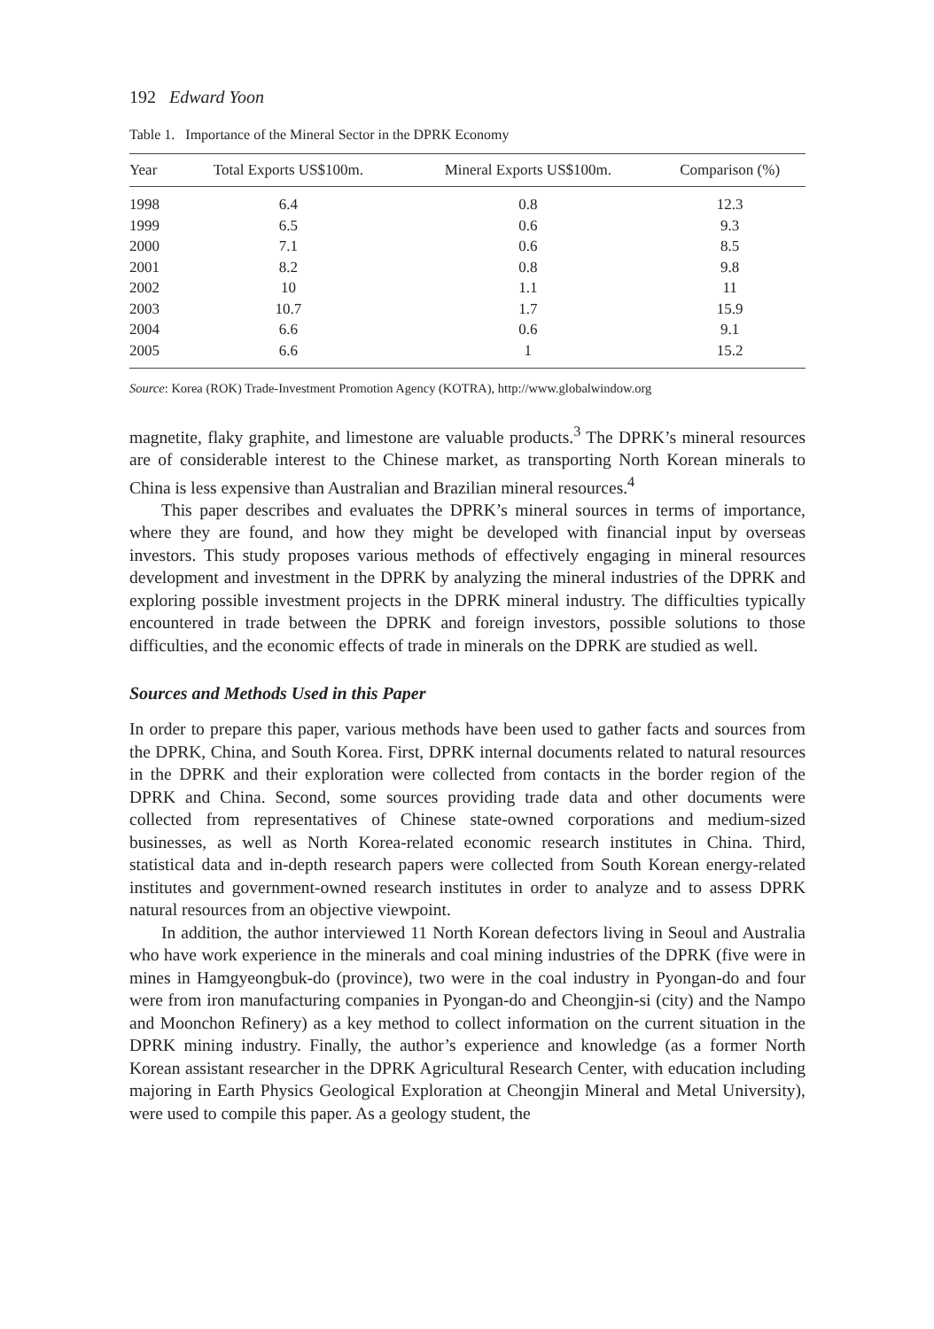192 Edward Yoon
Table 1. Importance of the Mineral Sector in the DPRK Economy
| Year | Total Exports US$100m. | Mineral Exports US$100m. | Comparison (%) |
| --- | --- | --- | --- |
| 1998 | 6.4 | 0.8 | 12.3 |
| 1999 | 6.5 | 0.6 | 9.3 |
| 2000 | 7.1 | 0.6 | 8.5 |
| 2001 | 8.2 | 0.8 | 9.8 |
| 2002 | 10 | 1.1 | 11 |
| 2003 | 10.7 | 1.7 | 15.9 |
| 2004 | 6.6 | 0.6 | 9.1 |
| 2005 | 6.6 | 1 | 15.2 |
Source: Korea (ROK) Trade-Investment Promotion Agency (KOTRA), http://www.globalwindow.org
magnetite, flaky graphite, and limestone are valuable products.<sup>3</sup> The DPRK’s mineral resources are of considerable interest to the Chinese market, as transporting North Korean minerals to China is less expensive than Australian and Brazilian mineral resources.<sup>4</sup>
This paper describes and evaluates the DPRK’s mineral sources in terms of importance, where they are found, and how they might be developed with financial input by overseas investors. This study proposes various methods of effectively engaging in mineral resources development and investment in the DPRK by analyzing the mineral industries of the DPRK and exploring possible investment projects in the DPRK mineral industry. The difficulties typically encountered in trade between the DPRK and foreign investors, possible solutions to those difficulties, and the economic effects of trade in minerals on the DPRK are studied as well.
Sources and Methods Used in this Paper
In order to prepare this paper, various methods have been used to gather facts and sources from the DPRK, China, and South Korea. First, DPRK internal documents related to natural resources in the DPRK and their exploration were collected from contacts in the border region of the DPRK and China. Second, some sources providing trade data and other documents were collected from representatives of Chinese state-owned corporations and medium-sized businesses, as well as North Korea-related economic research institutes in China. Third, statistical data and in-depth research papers were collected from South Korean energy-related institutes and government-owned research institutes in order to analyze and to assess DPRK natural resources from an objective viewpoint.
In addition, the author interviewed 11 North Korean defectors living in Seoul and Australia who have work experience in the minerals and coal mining industries of the DPRK (five were in mines in Hamgyeongbuk-do (province), two were in the coal industry in Pyongan-do and four were from iron manufacturing companies in Pyongan-do and Cheongjin-si (city) and the Nampo and Moonchon Refinery) as a key method to collect information on the current situation in the DPRK mining industry. Finally, the author’s experience and knowledge (as a former North Korean assistant researcher in the DPRK Agricultural Research Center, with education including majoring in Earth Physics Geological Exploration at Cheongjin Mineral and Metal University), were used to compile this paper. As a geology student, the